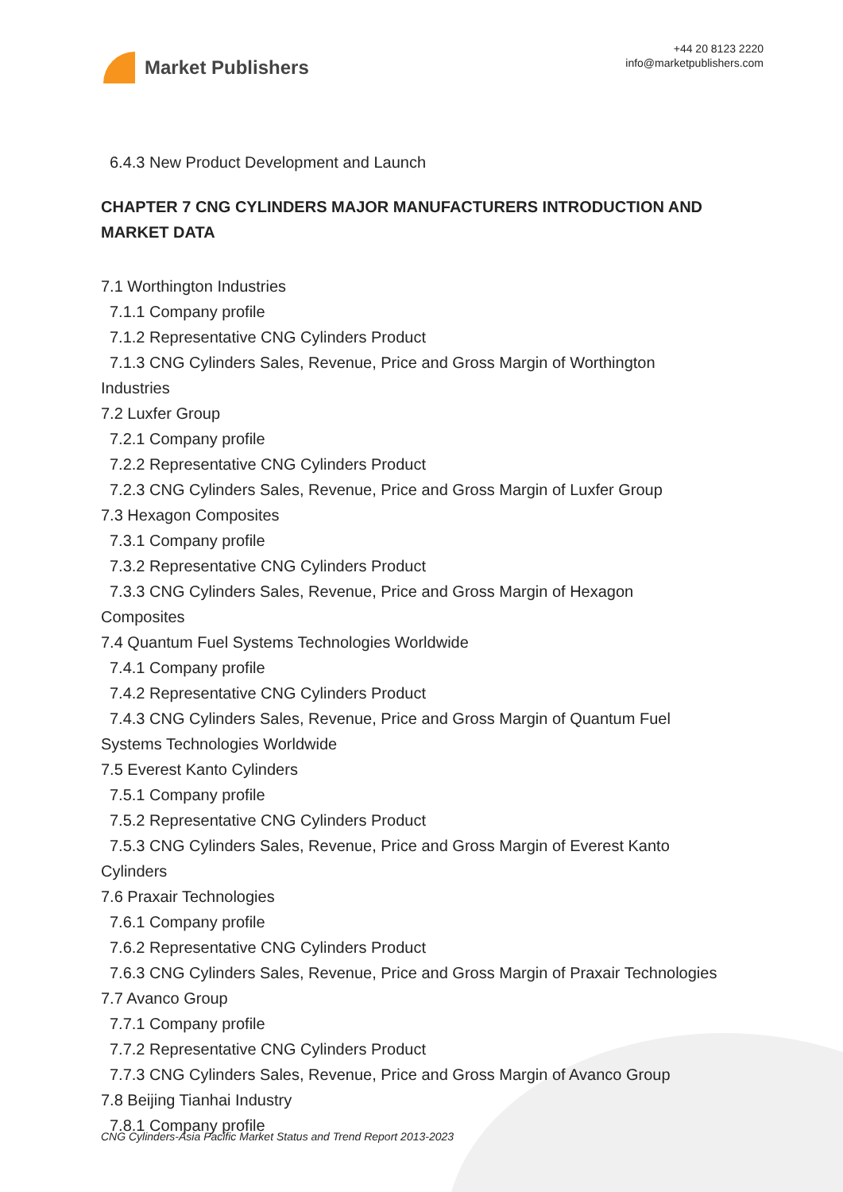Market Publishers
+44 20 8123 2220
info@marketpublishers.com
6.4.3 New Product Development and Launch
CHAPTER 7 CNG CYLINDERS MAJOR MANUFACTURERS INTRODUCTION AND MARKET DATA
7.1 Worthington Industries
7.1.1 Company profile
7.1.2 Representative CNG Cylinders Product
7.1.3 CNG Cylinders Sales, Revenue, Price and Gross Margin of Worthington
Industries
7.2 Luxfer Group
7.2.1 Company profile
7.2.2 Representative CNG Cylinders Product
7.2.3 CNG Cylinders Sales, Revenue, Price and Gross Margin of Luxfer Group
7.3 Hexagon Composites
7.3.1 Company profile
7.3.2 Representative CNG Cylinders Product
7.3.3 CNG Cylinders Sales, Revenue, Price and Gross Margin of Hexagon
Composites
7.4 Quantum Fuel Systems Technologies Worldwide
7.4.1 Company profile
7.4.2 Representative CNG Cylinders Product
7.4.3 CNG Cylinders Sales, Revenue, Price and Gross Margin of Quantum Fuel
Systems Technologies Worldwide
7.5 Everest Kanto Cylinders
7.5.1 Company profile
7.5.2 Representative CNG Cylinders Product
7.5.3 CNG Cylinders Sales, Revenue, Price and Gross Margin of Everest Kanto
Cylinders
7.6 Praxair Technologies
7.6.1 Company profile
7.6.2 Representative CNG Cylinders Product
7.6.3 CNG Cylinders Sales, Revenue, Price and Gross Margin of Praxair Technologies
7.7 Avanco Group
7.7.1 Company profile
7.7.2 Representative CNG Cylinders Product
7.7.3 CNG Cylinders Sales, Revenue, Price and Gross Margin of Avanco Group
7.8 Beijing Tianhai Industry
7.8.1 Company profile
CNG Cylinders-Asia Pacific Market Status and Trend Report 2013-2023